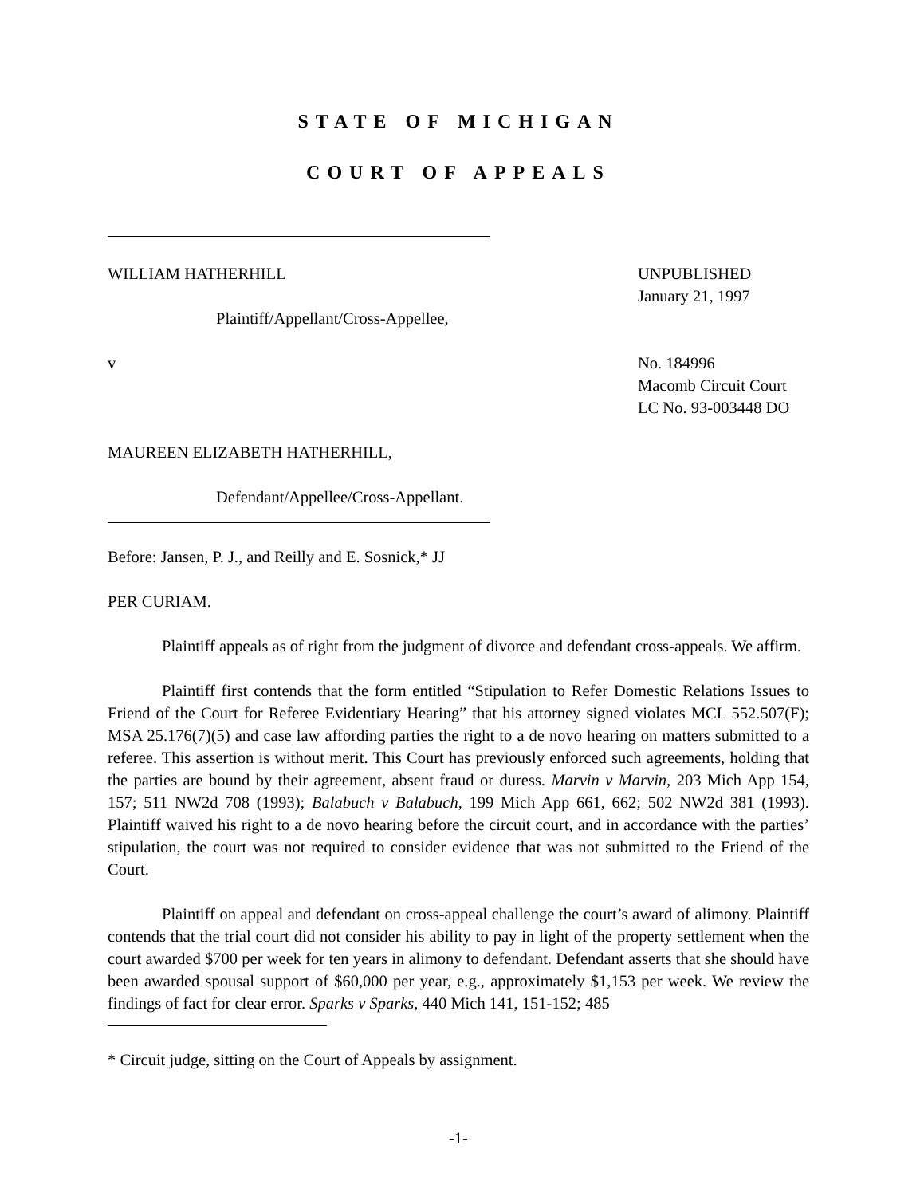STATE OF MICHIGAN
COURT OF APPEALS
WILLIAM HATHERHILL
Plaintiff/Appellant/Cross-Appellee,
v
MAUREEN ELIZABETH HATHERHILL,
Defendant/Appellee/Cross-Appellant.
UNPUBLISHED
January 21, 1997
No. 184996
Macomb Circuit Court
LC No. 93-003448 DO
Before: Jansen, P. J., and Reilly and E. Sosnick,* JJ
PER CURIAM.
Plaintiff appeals as of right from the judgment of divorce and defendant cross-appeals. We affirm.
Plaintiff first contends that the form entitled “Stipulation to Refer Domestic Relations Issues to Friend of the Court for Referee Evidentiary Hearing” that his attorney signed violates MCL 552.507(F); MSA 25.176(7)(5) and case law affording parties the right to a de novo hearing on matters submitted to a referee. This assertion is without merit. This Court has previously enforced such agreements, holding that the parties are bound by their agreement, absent fraud or duress. Marvin v Marvin, 203 Mich App 154, 157; 511 NW2d 708 (1993); Balabuch v Balabuch, 199 Mich App 661, 662; 502 NW2d 381 (1993). Plaintiff waived his right to a de novo hearing before the circuit court, and in accordance with the parties’ stipulation, the court was not required to consider evidence that was not submitted to the Friend of the Court.
Plaintiff on appeal and defendant on cross-appeal challenge the court’s award of alimony. Plaintiff contends that the trial court did not consider his ability to pay in light of the property settlement when the court awarded $700 per week for ten years in alimony to defendant. Defendant asserts that she should have been awarded spousal support of $60,000 per year, e.g., approximately $1,153 per week. We review the findings of fact for clear error. Sparks v Sparks, 440 Mich 141, 151-152; 485
* Circuit judge, sitting on the Court of Appeals by assignment.
-1-